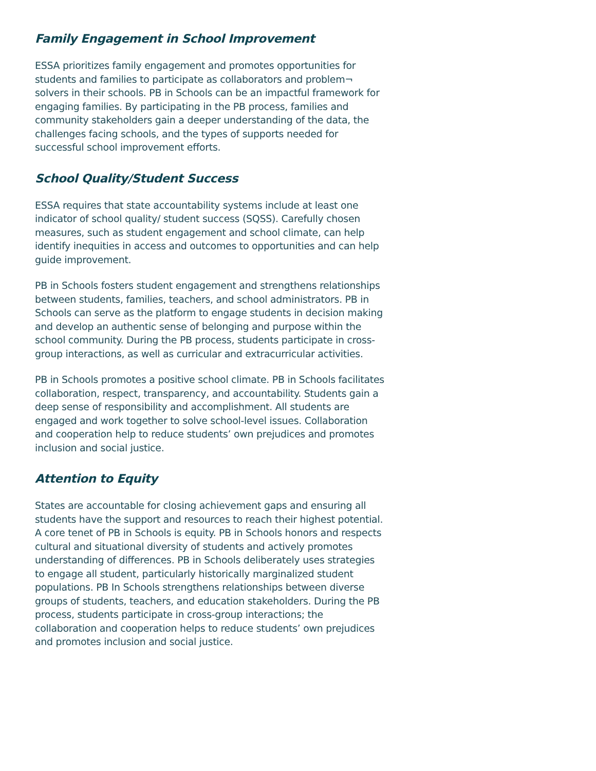Family Engagement in School Improvement
ESSA prioritizes family engagement and promotes opportunities for students and families to participate as collaborators and problem¬ solvers in their schools. PB in Schools can be an impactful framework for engaging families. By participating in the PB process, families and community stakeholders gain a deeper understanding of the data, the challenges facing schools, and the types of supports needed for successful school improvement efforts.
School Quality/Student Success
ESSA requires that state accountability systems include at least one indicator of school quality/ student success (SQSS). Carefully chosen measures, such as student engagement and school climate, can help identify inequities in access and outcomes to opportunities and can help guide improvement.
PB in Schools fosters student engagement and strengthens relationships between students, families, teachers, and school administrators. PB in Schools can serve as the platform to engage students in decision making and develop an authentic sense of belonging and purpose within the school community. During the PB process, students participate in cross-group interactions, as well as curricular and extracurricular activities.
PB in Schools promotes a positive school climate. PB in Schools facilitates collaboration, respect, transparency, and accountability. Students gain a deep sense of responsibility and accomplishment. All students are engaged and work together to solve school-level issues. Collaboration and cooperation help to reduce students’ own prejudices and promotes inclusion and social justice.
Attention to Equity
States are accountable for closing achievement gaps and ensuring all students have the support and resources to reach their highest potential. A core tenet of PB in Schools is equity. PB in Schools honors and respects cultural and situational diversity of students and actively promotes understanding of differences. PB in Schools deliberately uses strategies to engage all student, particularly historically marginalized student populations. PB In Schools strengthens relationships between diverse groups of students, teachers, and education stakeholders. During the PB process, students participate in cross-group interactions; the collaboration and cooperation helps to reduce students’ own prejudices and promotes inclusion and social justice.